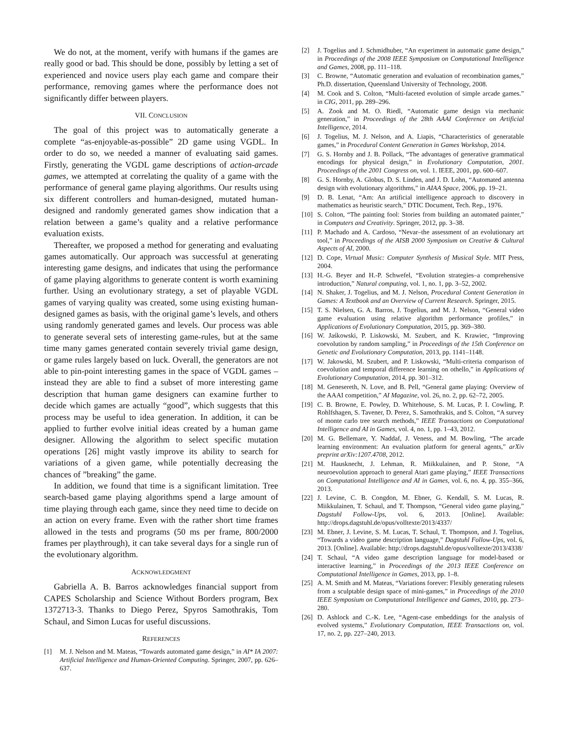We do not, at the moment, verify with humans if the games are really good or bad. This should be done, possibly by letting a set of experienced and novice users play each game and compare their performance, removing games where the performance does not significantly differ between players.
VII. CONCLUSION
The goal of this project was to automatically generate a complete “as-enjoyable-as-possible” 2D game using VGDL. In order to do so, we needed a manner of evaluating said games. Firstly, generating the VGDL game descriptions of action-arcade games, we attempted at correlating the quality of a game with the performance of general game playing algorithms. Our results using six different controllers and human-designed, mutated human-designed and randomly generated games show indication that a relation between a game’s quality and a relative performance evaluation exists.
Thereafter, we proposed a method for generating and evaluating games automatically. Our approach was successful at generating interesting game designs, and indicates that using the performance of game playing algorithms to generate content is worth examining further. Using an evolutionary strategy, a set of playable VGDL games of varying quality was created, some using existing human-designed games as basis, with the original game’s levels, and others using randomly generated games and levels. Our process was able to generate several sets of interesting game-rules, but at the same time many games generated contain severely trivial game design, or game rules largely based on luck. Overall, the generators are not able to pin-point interesting games in the space of VGDL games – instead they are able to find a subset of more interesting game description that human game designers can examine further to decide which games are actually “good”, which suggests that this process may be useful to idea generation. In addition, it can be applied to further evolve initial ideas created by a human game designer. Allowing the algorithm to select specific mutation operations [26] might vastly improve its ability to search for variations of a given game, while potentially decreasing the chances of ”breaking” the game.
In addition, we found that time is a significant limitation. Tree search-based game playing algorithms spend a large amount of time playing through each game, since they need time to decide on an action on every frame. Even with the rather short time frames allowed in the tests and programs (50 ms per frame, 800/2000 frames per playthrough), it can take several days for a single run of the evolutionary algorithm.
ACKNOWLEDGMENT
Gabriella A. B. Barros acknowledges financial support from CAPES Scholarship and Science Without Borders program, Bex 1372713-3. Thanks to Diego Perez, Spyros Samothrakis, Tom Schaul, and Simon Lucas for useful discussions.
REFERENCES
[1] M. J. Nelson and M. Mateas, “Towards automated game design,” in AI* IA 2007: Artificial Intelligence and Human-Oriented Computing. Springer, 2007, pp. 626–637.
[2] J. Togelius and J. Schmidhuber, “An experiment in automatic game design,” in Proceedings of the 2008 IEEE Symposium on Computational Intelligence and Games, 2008, pp. 111–118.
[3] C. Browne, “Automatic generation and evaluation of recombination games,” Ph.D. dissertation, Queensland University of Technology, 2008.
[4] M. Cook and S. Colton, “Multi-faceted evolution of simple arcade games.” in CIG, 2011, pp. 289–296.
[5] A. Zook and M. O. Riedl, “Automatic game design via mechanic generation,” in Proceedings of the 28th AAAI Conference on Artificial Intelligence, 2014.
[6] J. Togelius, M. J. Nelson, and A. Liapis, “Characteristics of generatable games,” in Procedural Content Generation in Games Workshop, 2014.
[7] G. S. Hornby and J. B. Pollack, “The advantages of generative grammatical encodings for physical design,” in Evolutionary Computation, 2001. Proceedings of the 2001 Congress on, vol. 1. IEEE, 2001, pp. 600–607.
[8] G. S. Hornby, A. Globus, D. S. Linden, and J. D. Lohn, “Automated antenna design with evolutionary algorithms,” in AIAA Space, 2006, pp. 19–21.
[9] D. B. Lenat, “Am: An artificial intelligence approach to discovery in mathematics as heuristic search,” DTIC Document, Tech. Rep., 1976.
[10] S. Colton, “The painting fool: Stories from building an automated painter,” in Computers and Creativity. Springer, 2012, pp. 3–38.
[11] P. Machado and A. Cardoso, “Nevar–the assessment of an evolutionary art tool,” in Proceedings of the AISB 2000 Symposium on Creative & Cultural Aspects of AI, 2000.
[12] D. Cope, Virtual Music: Computer Synthesis of Musical Style. MIT Press, 2004.
[13] H.-G. Beyer and H.-P. Schwefel, “Evolution strategies–a comprehensive introduction,” Natural computing, vol. 1, no. 1, pp. 3–52, 2002.
[14] N. Shaker, J. Togelius, and M. J. Nelson, Procedural Content Generation in Games: A Textbook and an Overview of Current Research. Springer, 2015.
[15] T. S. Nielsen, G. A. Barros, J. Togelius, and M. J. Nelson, “General video game evaluation using relative algorithm performance profiles,” in Applications of Evolutionary Computation, 2015, pp. 369–380.
[16] W. Jaśkowski, P. Liskowski, M. Szubert, and K. Krawiec, “Improving coevolution by random sampling,” in Proceedings of the 15th Conference on Genetic and Evolutionary Computation, 2013, pp. 1141–1148.
[17] W. Jakowski, M. Szubert, and P. Liskowski, “Multi-criteria comparison of coevolution and temporal difference learning on othello,” in Applications of Evolutionary Computation, 2014, pp. 301–312.
[18] M. Genesereth, N. Love, and B. Pell, “General game playing: Overview of the AAAI competition,” AI Magazine, vol. 26, no. 2, pp. 62–72, 2005.
[19] C. B. Browne, E. Powley, D. Whitehouse, S. M. Lucas, P. I. Cowling, P. Rohlfshagen, S. Tavener, D. Perez, S. Samothrakis, and S. Colton, “A survey of monte carlo tree search methods,” IEEE Transactions on Computational Intelligence and AI in Games, vol. 4, no. 1, pp. 1–43, 2012.
[20] M. G. Bellemare, Y. Naddaf, J. Veness, and M. Bowling, “The arcade learning environment: An evaluation platform for general agents,” arXiv preprint arXiv:1207.4708, 2012.
[21] M. Hausknecht, J. Lehman, R. Miikkulainen, and P. Stone, “A neuroevolution approach to general Atari game playing,” IEEE Transactions on Computational Intelligence and AI in Games, vol. 6, no. 4, pp. 355–366, 2013.
[22] J. Levine, C. B. Congdon, M. Ebner, G. Kendall, S. M. Lucas, R. Miikkulainen, T. Schaul, and T. Thompson, “General video game playing,” Dagstuhl Follow-Ups, vol. 6, 2013. [Online]. Available: http://drops.dagstuhl.de/opus/volltexte/2013/4337/
[23] M. Ebner, J. Levine, S. M. Lucas, T. Schaul, T. Thompson, and J. Togelius, “Towards a video game description language,” Dagstuhl Follow-Ups, vol. 6, 2013. [Online]. Available: http://drops.dagstuhl.de/opus/volltexte/2013/4338/
[24] T. Schaul, “A video game description language for model-based or interactive learning,” in Proceedings of the 2013 IEEE Conference on Computational Intelligence in Games, 2013, pp. 1–8.
[25] A. M. Smith and M. Mateas, “Variations forever: Flexibly generating rulesets from a sculptable design space of mini-games,” in Proceedings of the 2010 IEEE Symposium on Computational Intelligence and Games, 2010, pp. 273–280.
[26] D. Ashlock and C.-K. Lee, “Agent-case embeddings for the analysis of evolved systems,” Evolutionary Computation, IEEE Transactions on, vol. 17, no. 2, pp. 227–240, 2013.